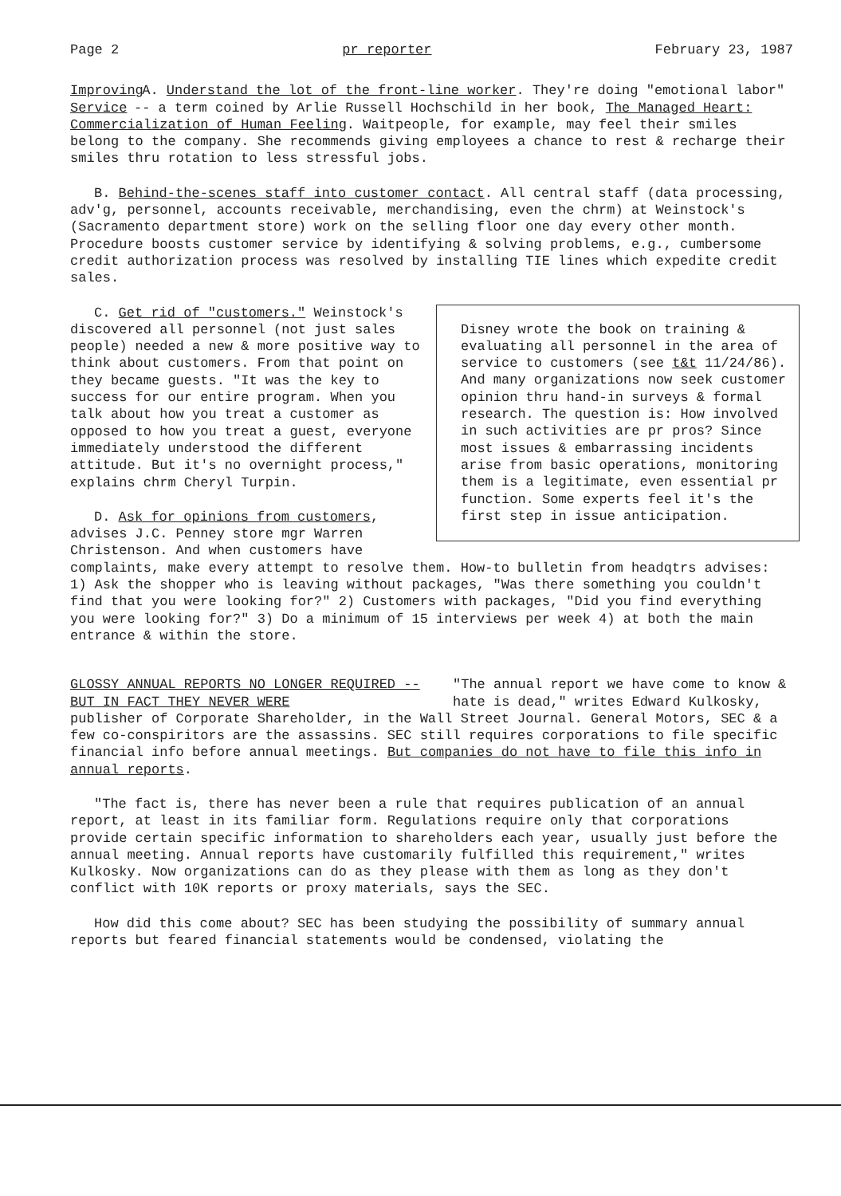Page 2 pr reporter February 23, 1987
Improving
Service A. Understand the lot of the front-line worker. They're doing "emotional labor" -- a term coined by Arlie Russell Hochschild in her book, The Managed Heart: Commercialization of Human Feeling. Waitpeople, for example, may feel their smiles belong to the company. She recommends giving employees a chance to rest & recharge their smiles thru rotation to less stressful jobs.
B. Behind-the-scenes staff into customer contact. All central staff (data processing, adv'g, personnel, accounts receivable, merchandising, even the chrm) at Weinstock's (Sacramento department store) work on the selling floor one day every other month. Procedure boosts customer service by identifying & solving problems, e.g., cumbersome credit authorization process was resolved by installing TIE lines which expedite credit sales.
Disney wrote the book on training & evaluating all personnel in the area of service to customers (see t&t 11/24/86). And many organizations now seek customer opinion thru hand-in surveys & formal research. The question is: How involved in such activities are pr pros? Since most issues & embarrassing incidents arise from basic operations, monitoring them is a legitimate, even essential pr function. Some experts feel it's the first step in issue anticipation.
C. Get rid of "customers." Weinstock's discovered all personnel (not just sales people) needed a new & more positive way to think about customers. From that point on they became guests. "It was the key to success for our entire program. When you talk about how you treat a customer as opposed to how you treat a guest, everyone immediately understood the different attitude. But it's no overnight process," explains chrm Cheryl Turpin.
D. Ask for opinions from customers, advises J.C. Penney store mgr Warren Christenson. And when customers have complaints, make every attempt to resolve them. How-to bulletin from headqtrs advises: 1) Ask the shopper who is leaving without packages, "Was there something you couldn't find that you were looking for?" 2) Customers with packages, "Did you find everything you were looking for?" 3) Do a minimum of 15 interviews per week 4) at both the main entrance & within the store.
GLOSSY ANNUAL REPORTS NO LONGER REQUIRED --
BUT IN FACT THEY NEVER WERE "The annual report we have come to know & hate is dead," writes Edward Kulkosky, publisher of Corporate Shareholder, in the Wall Street Journal. General Motors, SEC & a few co-conspiritors are the assassins. SEC still requires corporations to file specific financial info before annual meetings. But companies do not have to file this info in annual reports.
"The fact is, there has never been a rule that requires publication of an annual report, at least in its familiar form. Regulations require only that corporations provide certain specific information to shareholders each year, usually just before the annual meeting. Annual reports have customarily fulfilled this requirement," writes Kulkosky. Now organizations can do as they please with them as long as they don't conflict with 10K reports or proxy materials, says the SEC.
How did this come about? SEC has been studying the possibility of summary annual reports but feared financial statements would be condensed, violating the